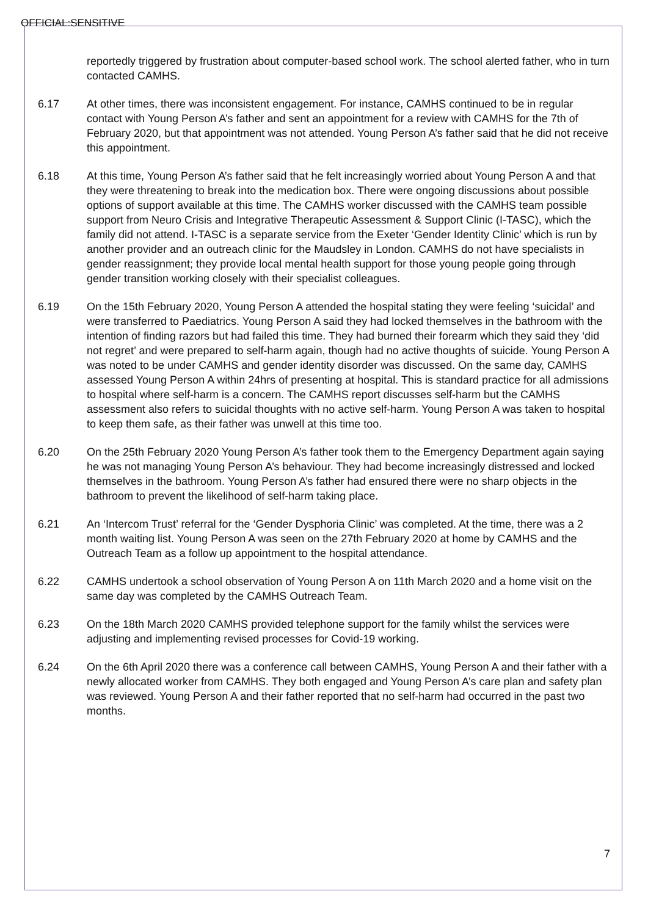OFFICIAL:SENSITIVE
reportedly triggered by frustration about computer-based school work. The school alerted father, who in turn contacted CAMHS.
6.17 At other times, there was inconsistent engagement. For instance, CAMHS continued to be in regular contact with Young Person A’s father and sent an appointment for a review with CAMHS for the 7th of February 2020, but that appointment was not attended. Young Person A’s father said that he did not receive this appointment.
6.18 At this time, Young Person A’s father said that he felt increasingly worried about Young Person A and that they were threatening to break into the medication box. There were ongoing discussions about possible options of support available at this time. The CAMHS worker discussed with the CAMHS team possible support from Neuro Crisis and Integrative Therapeutic Assessment & Support Clinic (I-TASC), which the family did not attend. I-TASC is a separate service from the Exeter ‘Gender Identity Clinic’ which is run by another provider and an outreach clinic for the Maudsley in London. CAMHS do not have specialists in gender reassignment; they provide local mental health support for those young people going through gender transition working closely with their specialist colleagues.
6.19 On the 15th February 2020, Young Person A attended the hospital stating they were feeling ‘suicidal’ and were transferred to Paediatrics. Young Person A said they had locked themselves in the bathroom with the intention of finding razors but had failed this time. They had burned their forearm which they said they ‘did not regret’ and were prepared to self-harm again, though had no active thoughts of suicide. Young Person A was noted to be under CAMHS and gender identity disorder was discussed. On the same day, CAMHS assessed Young Person A within 24hrs of presenting at hospital. This is standard practice for all admissions to hospital where self-harm is a concern. The CAMHS report discusses self-harm but the CAMHS assessment also refers to suicidal thoughts with no active self-harm. Young Person A was taken to hospital to keep them safe, as their father was unwell at this time too.
6.20 On the 25th February 2020 Young Person A’s father took them to the Emergency Department again saying he was not managing Young Person A’s behaviour. They had become increasingly distressed and locked themselves in the bathroom. Young Person A’s father had ensured there were no sharp objects in the bathroom to prevent the likelihood of self-harm taking place.
6.21 An ‘Intercom Trust’ referral for the ‘Gender Dysphoria Clinic’ was completed. At the time, there was a 2 month waiting list. Young Person A was seen on the 27th February 2020 at home by CAMHS and the Outreach Team as a follow up appointment to the hospital attendance.
6.22 CAMHS undertook a school observation of Young Person A on 11th March 2020 and a home visit on the same day was completed by the CAMHS Outreach Team.
6.23 On the 18th March 2020 CAMHS provided telephone support for the family whilst the services were adjusting and implementing revised processes for Covid-19 working.
6.24 On the 6th April 2020 there was a conference call between CAMHS, Young Person A and their father with a newly allocated worker from CAMHS. They both engaged and Young Person A’s care plan and safety plan was reviewed. Young Person A and their father reported that no self-harm had occurred in the past two months.
7